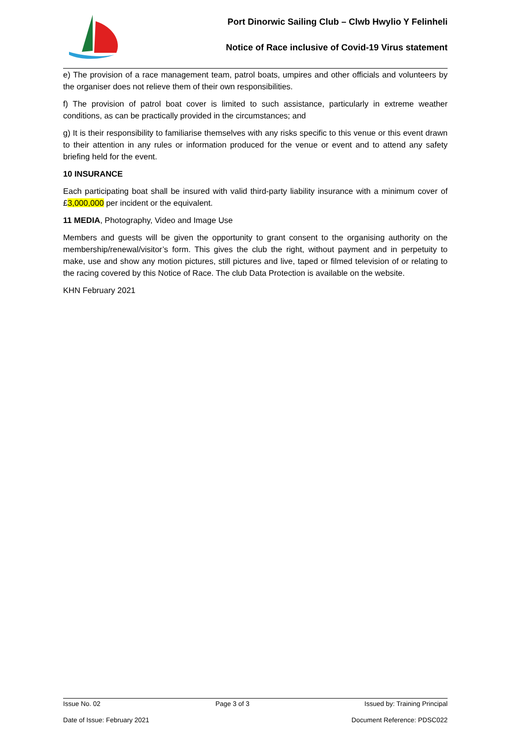Port Dinorwic Sailing Club – Clwb Hwylio Y Felinheli
Notice of Race inclusive of Covid-19 Virus statement
e) The provision of a race management team, patrol boats, umpires and other officials and volunteers by the organiser does not relieve them of their own responsibilities.
f) The provision of patrol boat cover is limited to such assistance, particularly in extreme weather conditions, as can be practically provided in the circumstances; and
g) It is their responsibility to familiarise themselves with any risks specific to this venue or this event drawn to their attention in any rules or information produced for the venue or event and to attend any safety briefing held for the event.
10 INSURANCE
Each participating boat shall be insured with valid third-party liability insurance with a minimum cover of £3,000,000 per incident or the equivalent.
11 MEDIA, Photography, Video and Image Use
Members and guests will be given the opportunity to grant consent to the organising authority on the membership/renewal/visitor’s form. This gives the club the right, without payment and in perpetuity to make, use and show any motion pictures, still pictures and live, taped or filmed television of or relating to the racing covered by this Notice of Race. The club Data Protection is available on the website.
KHN February 2021
Issue No. 02 Page 3 of 3 Issued by: Training Principal
Date of Issue: February 2021 Document Reference: PDSC022